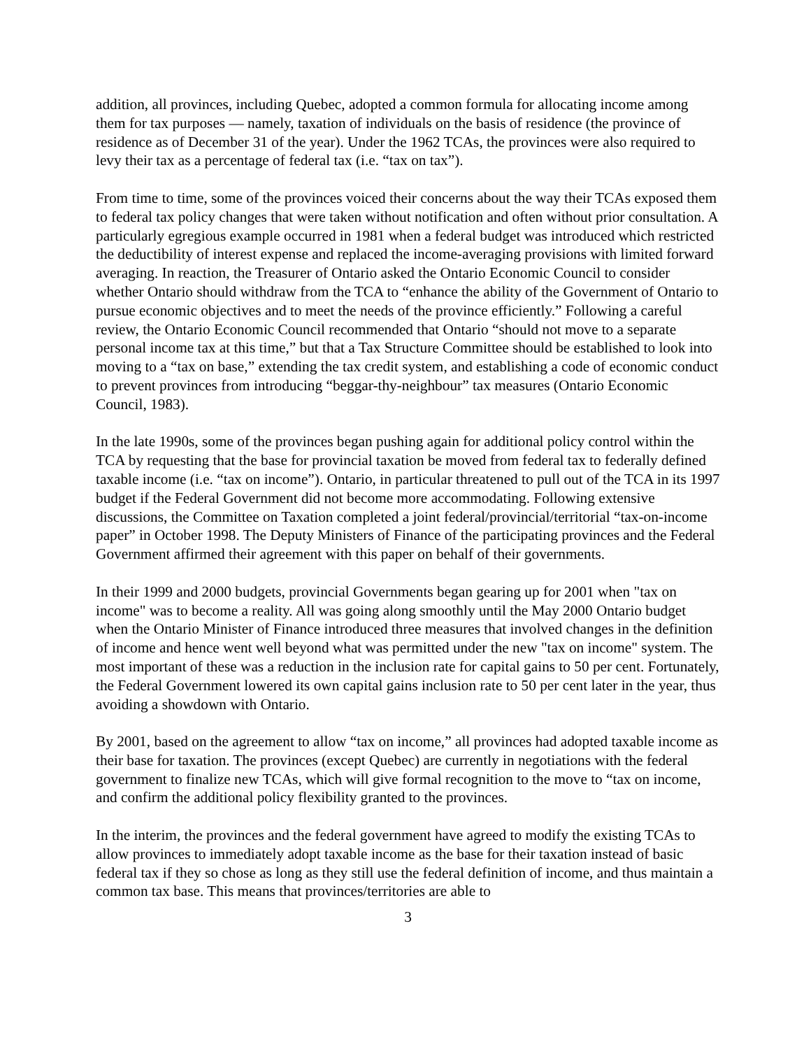addition, all provinces, including Quebec, adopted a common formula for allocating income among them for tax purposes — namely, taxation of individuals on the basis of residence (the province of residence as of December 31 of the year). Under the 1962 TCAs, the provinces were also required to levy their tax as a percentage of federal tax (i.e. “tax on tax”).
From time to time, some of the provinces voiced their concerns about the way their TCAs exposed them to federal tax policy changes that were taken without notification and often without prior consultation. A particularly egregious example occurred in 1981 when a federal budget was introduced which restricted the deductibility of interest expense and replaced the income-averaging provisions with limited forward averaging. In reaction, the Treasurer of Ontario asked the Ontario Economic Council to consider whether Ontario should withdraw from the TCA to “enhance the ability of the Government of Ontario to pursue economic objectives and to meet the needs of the province efficiently.” Following a careful review, the Ontario Economic Council recommended that Ontario “should not move to a separate personal income tax at this time,” but that a Tax Structure Committee should be established to look into moving to a “tax on base,” extending the tax credit system, and establishing a code of economic conduct to prevent provinces from introducing “beggar-thy-neighbour” tax measures (Ontario Economic Council, 1983).
In the late 1990s, some of the provinces began pushing again for additional policy control within the TCA by requesting that the base for provincial taxation be moved from federal tax to federally defined taxable income (i.e. “tax on income”). Ontario, in particular threatened to pull out of the TCA in its 1997 budget if the Federal Government did not become more accommodating. Following extensive discussions, the Committee on Taxation completed a joint federal/provincial/territorial “tax-on-income paper” in October 1998. The Deputy Ministers of Finance of the participating provinces and the Federal Government affirmed their agreement with this paper on behalf of their governments.
In their 1999 and 2000 budgets, provincial Governments began gearing up for 2001 when "tax on income" was to become a reality. All was going along smoothly until the May 2000 Ontario budget when the Ontario Minister of Finance introduced three measures that involved changes in the definition of income and hence went well beyond what was permitted under the new "tax on income" system. The most important of these was a reduction in the inclusion rate for capital gains to 50 per cent. Fortunately, the Federal Government lowered its own capital gains inclusion rate to 50 per cent later in the year, thus avoiding a showdown with Ontario.
By 2001, based on the agreement to allow “tax on income,” all provinces had adopted taxable income as their base for taxation. The provinces (except Quebec) are currently in negotiations with the federal government to finalize new TCAs, which will give formal recognition to the move to “tax on income, and confirm the additional policy flexibility granted to the provinces.
In the interim, the provinces and the federal government have agreed to modify the existing TCAs to allow provinces to immediately adopt taxable income as the base for their taxation instead of basic federal tax if they so chose as long as they still use the federal definition of income, and thus maintain a common tax base. This means that provinces/territories are able to
3